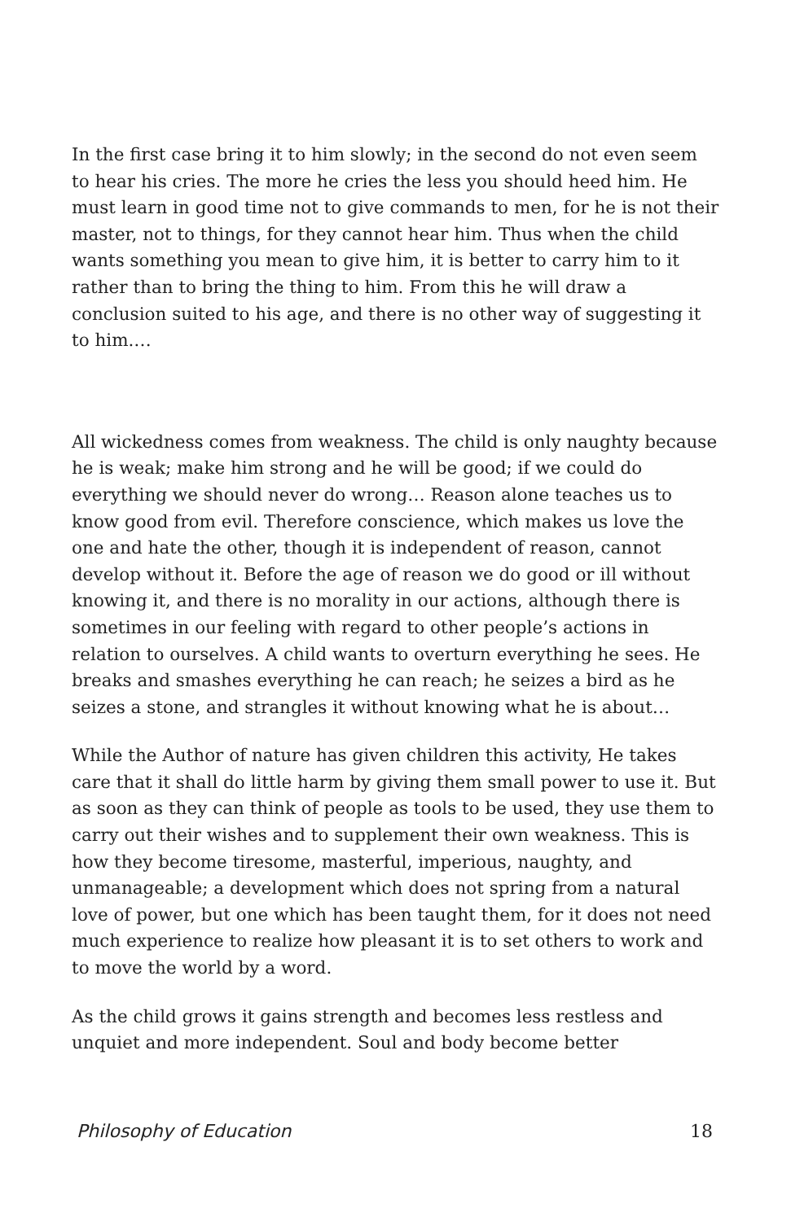In the first case bring it to him slowly; in the second do not even seem to hear his cries. The more he cries the less you should heed him. He must learn in good time not to give commands to men, for he is not their master, not to things, for they cannot hear him. Thus when the child wants something you mean to give him, it is better to carry him to it rather than to bring the thing to him. From this he will draw a conclusion suited to his age, and there is no other way of suggesting it to him.…
All wickedness comes from weakness. The child is only naughty because he is weak; make him strong and he will be good; if we could do everything we should never do wrong… Reason alone teaches us to know good from evil. Therefore conscience, which makes us love the one and hate the other, though it is independent of reason, cannot develop without it. Before the age of reason we do good or ill without knowing it, and there is no morality in our actions, although there is sometimes in our feeling with regard to other people’s actions in relation to ourselves. A child wants to overturn everything he sees. He breaks and smashes everything he can reach; he seizes a bird as he seizes a stone, and strangles it without knowing what he is about…
While the Author of nature has given children this activity, He takes care that it shall do little harm by giving them small power to use it. But as soon as they can think of people as tools to be used, they use them to carry out their wishes and to supplement their own weakness. This is how they become tiresome, masterful, imperious, naughty, and unmanageable; a development which does not spring from a natural love of power, but one which has been taught them, for it does not need much experience to realize how pleasant it is to set others to work and to move the world by a word.
As the child grows it gains strength and becomes less restless and unquiet and more independent. Soul and body become better
Philosophy of Education 18